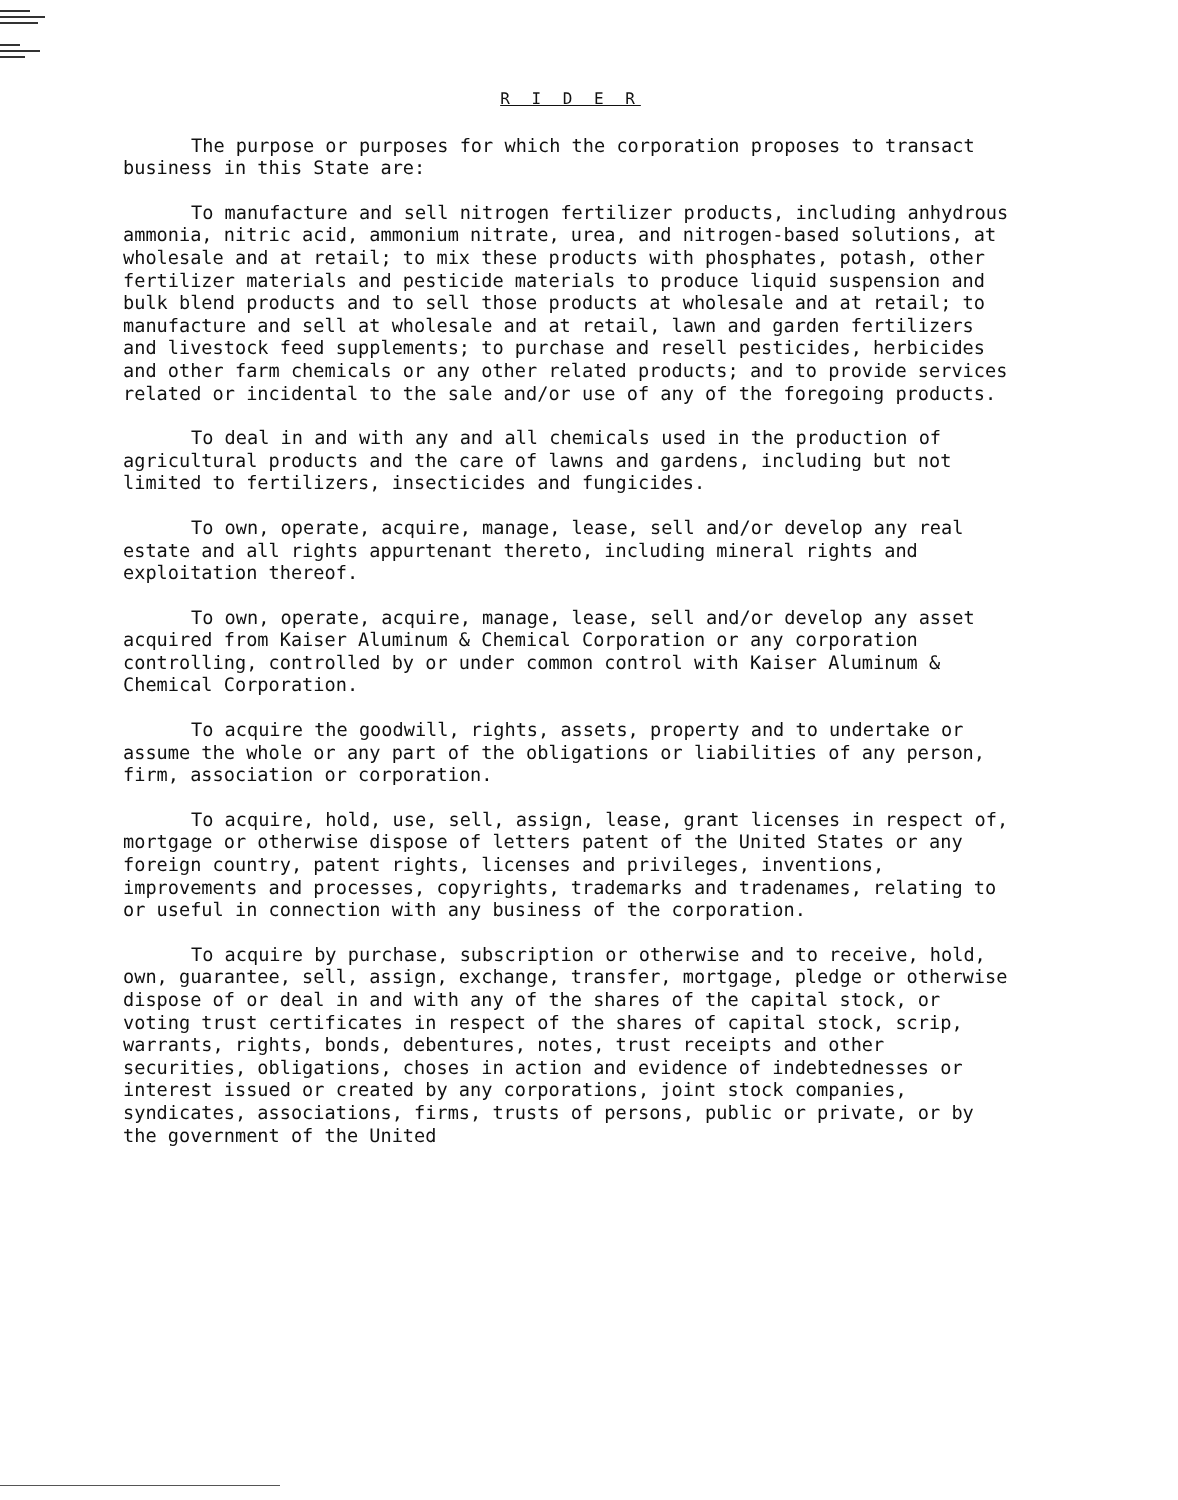R I D E R
The purpose or purposes for which the corporation proposes to transact business in this State are:
To manufacture and sell nitrogen fertilizer products, including anhydrous ammonia, nitric acid, ammonium nitrate, urea, and nitrogen-based solutions, at wholesale and at retail; to mix these products with phosphates, potash, other fertilizer materials and pesticide materials to produce liquid suspension and bulk blend products and to sell those products at wholesale and at retail; to manufacture and sell at wholesale and at retail, lawn and garden fertilizers and livestock feed supplements; to purchase and resell pesticides, herbicides and other farm chemicals or any other related products; and to provide services related or incidental to the sale and/or use of any of the foregoing products.
To deal in and with any and all chemicals used in the production of agricultural products and the care of lawns and gardens, including but not limited to fertilizers, insecticides and fungicides.
To own, operate, acquire, manage, lease, sell and/or develop any real estate and all rights appurtenant thereto, including mineral rights and exploitation thereof.
To own, operate, acquire, manage, lease, sell and/or develop any asset acquired from Kaiser Aluminum & Chemical Corporation or any corporation controlling, controlled by or under common control with Kaiser Aluminum & Chemical Corporation.
To acquire the goodwill, rights, assets, property and to undertake or assume the whole or any part of the obligations or liabilities of any person, firm, association or corporation.
To acquire, hold, use, sell, assign, lease, grant licenses in respect of, mortgage or otherwise dispose of letters patent of the United States or any foreign country, patent rights, licenses and privileges, inventions, improvements and processes, copyrights, trademarks and tradenames, relating to or useful in connection with any business of the corporation.
To acquire by purchase, subscription or otherwise and to receive, hold, own, guarantee, sell, assign, exchange, transfer, mortgage, pledge or otherwise dispose of or deal in and with any of the shares of the capital stock, or voting trust certificates in respect of the shares of capital stock, scrip, warrants, rights, bonds, debentures, notes, trust receipts and other securities, obligations, choses in action and evidence of indebtednesses or interest issued or created by any corporations, joint stock companies, syndicates, associations, firms, trusts of persons, public or private, or by the government of the United